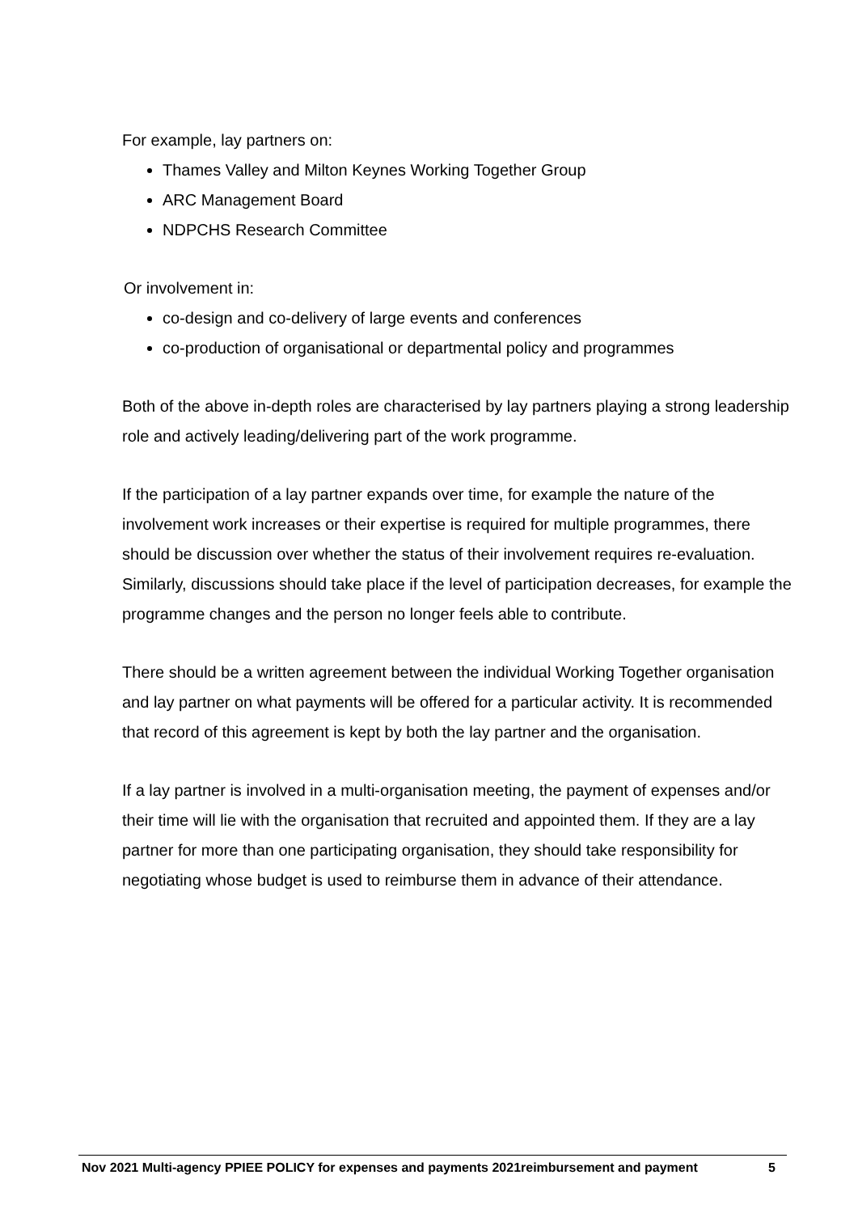For example, lay partners on:
Thames Valley and Milton Keynes Working Together Group
ARC Management Board
NDPCHS Research Committee
Or involvement in:
co-design and co-delivery of large events and conferences
co-production of organisational or departmental policy and programmes
Both of the above in-depth roles are characterised by lay partners playing a strong leadership role and actively leading/delivering part of the work programme.
If the participation of a lay partner expands over time, for example the nature of the involvement work increases or their expertise is required for multiple programmes, there should be discussion over whether the status of their involvement requires re-evaluation. Similarly, discussions should take place if the level of participation decreases, for example the programme changes and the person no longer feels able to contribute.
There should be a written agreement between the individual Working Together organisation and lay partner on what payments will be offered for a particular activity. It is recommended that record of this agreement is kept by both the lay partner and the organisation.
If a lay partner is involved in a multi-organisation meeting, the payment of expenses and/or their time will lie with the organisation that recruited and appointed them. If they are a lay partner for more than one participating organisation, they should take responsibility for negotiating whose budget is used to reimburse them in advance of their attendance.
Nov 2021 Multi-agency PPIEE POLICY for expenses and payments 2021reimbursement and payment 5